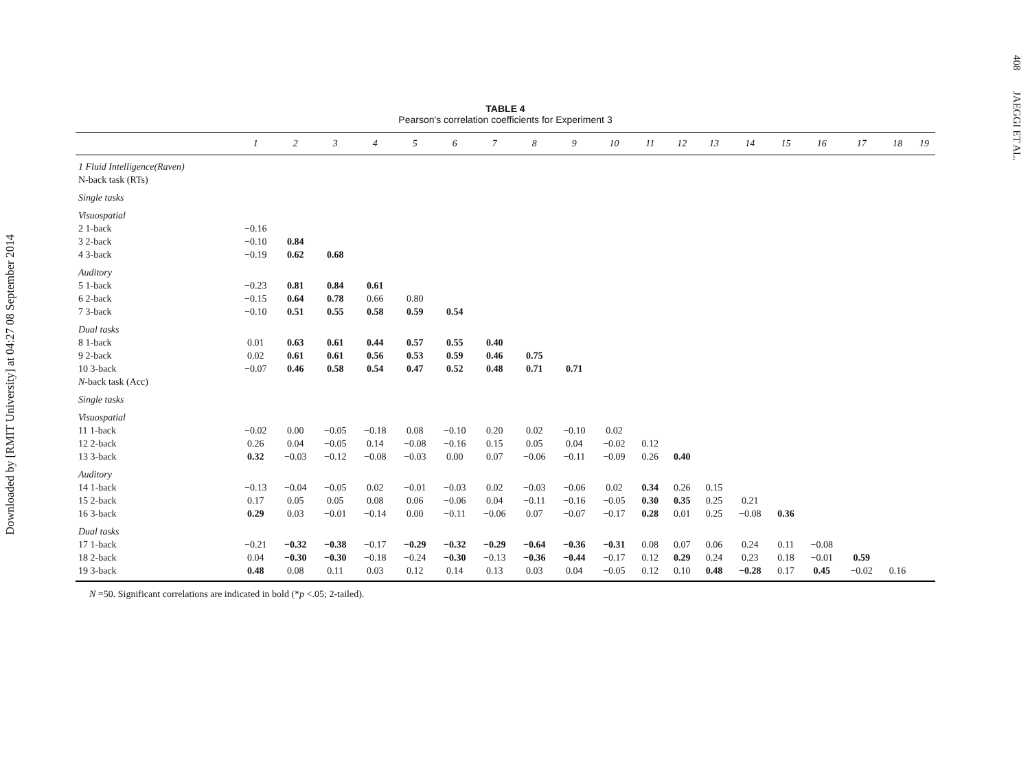Downloaded by [RMIT University] at 04:27 08 September 2014
408
JAEGGI ET AL.
TABLE 4
Pearson's correlation coefficients for Experiment 3
| | 1 | 2 | 3 | 4 | 5 | 6 | 7 | 8 | 9 | 10 | 11 | 12 | 13 | 14 | 15 | 16 | 17 | 18 | 19 |
| --- | --- | --- | --- | --- | --- | --- | --- | --- | --- | --- | --- | --- | --- | --- | --- | --- | --- | --- | --- |
| 1 Fluid Intelligence(Raven) | | | | | | | | | | | | | | | | | | | |
| N-back task (RTs) | | | | | | | | | | | | | | | | | | | |
| Single tasks | | | | | | | | | | | | | | | | | | | |
| Visuospatial | | | | | | | | | | | | | | | | | | | |
| 2 1-back | −0.16 | | | | | | | | | | | | | | | | | | |
| 3 2-back | −0.10 | 0.84 | | | | | | | | | | | | | | | | | |
| 4 3-back | −0.19 | 0.62 | 0.68 | | | | | | | | | | | | | | | | |
| Auditory | | | | | | | | | | | | | | | | | | | |
| 5 1-back | −0.23 | 0.81 | 0.84 | 0.61 | | | | | | | | | | | | | | | |
| 6 2-back | −0.15 | 0.64 | 0.78 | 0.66 | 0.80 | | | | | | | | | | | | | | |
| 7 3-back | −0.10 | 0.51 | 0.55 | 0.58 | 0.59 | 0.54 | | | | | | | | | | | | | |
| Dual tasks | | | | | | | | | | | | | | | | | | | |
| 8 1-back | 0.01 | 0.63 | 0.61 | 0.44 | 0.57 | 0.55 | 0.40 | | | | | | | | | | | | |
| 9 2-back | 0.02 | 0.61 | 0.61 | 0.56 | 0.53 | 0.59 | 0.46 | 0.75 | | | | | | | | | | | |
| 10 3-back | −0.07 | 0.46 | 0.58 | 0.54 | 0.47 | 0.52 | 0.48 | 0.71 | 0.71 | | | | | | | | | | |
| N -back task (Acc) | | | | | | | | | | | | | | | | | | | |
| Single tasks | | | | | | | | | | | | | | | | | | | |
| Visuospatial | | | | | | | | | | | | | | | | | | | |
| 11 1-back | −0.02 | 0.00 | −0.05 | −0.18 | 0.08 | −0.10 | 0.20 | 0.02 | −0.10 | 0.02 | | | | | | | | | |
| 12 2-back | 0.26 | 0.04 | −0.05 | 0.14 | −0.08 | −0.16 | 0.15 | 0.05 | 0.04 | −0.02 | 0.12 | | | | | | | | |
| 13 3-back | 0.32 | −0.03 | −0.12 | −0.08 | −0.03 | 0.00 | 0.07 | −0.06 | −0.11 | −0.09 | 0.26 | 0.40 | | | | | | | |
| Auditory | | | | | | | | | | | | | | | | | | | |
| 14 1-back | −0.13 | −0.04 | −0.05 | 0.02 | −0.01 | −0.03 | 0.02 | −0.03 | −0.06 | 0.02 | 0.34 | 0.26 | 0.15 | | | | | | |
| 15 2-back | 0.17 | 0.05 | 0.05 | 0.08 | 0.06 | −0.06 | 0.04 | −0.11 | −0.16 | −0.05 | 0.30 | 0.35 | 0.25 | 0.21 | | | | | |
| 16 3-back | 0.29 | 0.03 | −0.01 | −0.14 | 0.00 | −0.11 | −0.06 | 0.07 | −0.07 | −0.17 | 0.28 | 0.01 | 0.25 | −0.08 | 0.36 | | | | |
| Dual tasks | | | | | | | | | | | | | | | | | | | |
| 17 1-back | −0.21 | −0.32 | −0.38 | −0.17 | −0.29 | −0.32 | −0.29 | −0.64 | −0.36 | −0.31 | 0.08 | 0.07 | 0.06 | 0.24 | 0.11 | −0.08 | | | |
| 18 2-back | 0.04 | −0.30 | −0.30 | −0.18 | −0.24 | −0.30 | −0.13 | −0.36 | −0.44 | −0.17 | 0.12 | 0.29 | 0.24 | 0.23 | 0.18 | −0.01 | 0.59 | | |
| 19 3-back | 0.48 | 0.08 | 0.11 | 0.03 | 0.12 | 0.14 | 0.13 | 0.03 | 0.04 | −0.05 | 0.12 | 0.10 | 0.48 | −0.28 | 0.17 | 0.45 | −0.02 | 0.16 | |
N =50. Significant correlations are indicated in bold (*p <.05; 2-tailed).